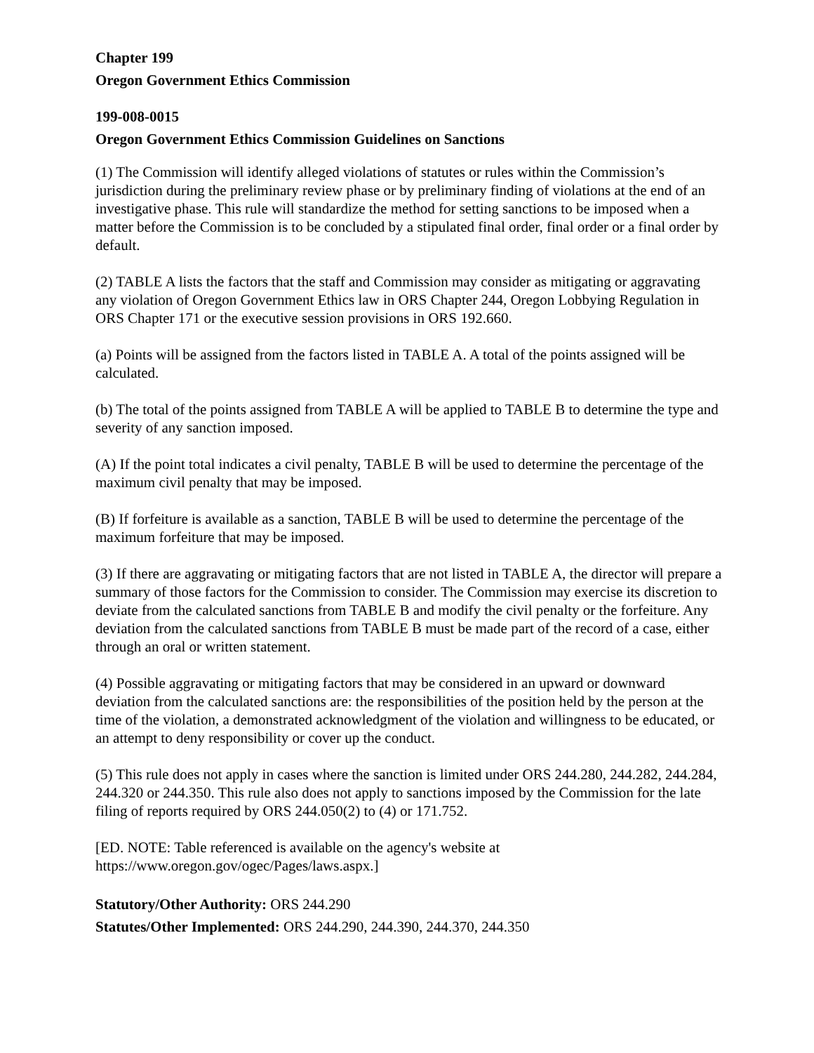Chapter 199
Oregon Government Ethics Commission
199-008-0015
Oregon Government Ethics Commission Guidelines on Sanctions
(1) The Commission will identify alleged violations of statutes or rules within the Commission’s jurisdiction during the preliminary review phase or by preliminary finding of violations at the end of an investigative phase. This rule will standardize the method for setting sanctions to be imposed when a matter before the Commission is to be concluded by a stipulated final order, final order or a final order by default.
(2) TABLE A lists the factors that the staff and Commission may consider as mitigating or aggravating any violation of Oregon Government Ethics law in ORS Chapter 244, Oregon Lobbying Regulation in ORS Chapter 171 or the executive session provisions in ORS 192.660.
(a) Points will be assigned from the factors listed in TABLE A. A total of the points assigned will be calculated.
(b) The total of the points assigned from TABLE A will be applied to TABLE B to determine the type and severity of any sanction imposed.
(A) If the point total indicates a civil penalty, TABLE B will be used to determine the percentage of the maximum civil penalty that may be imposed.
(B) If forfeiture is available as a sanction, TABLE B will be used to determine the percentage of the maximum forfeiture that may be imposed.
(3) If there are aggravating or mitigating factors that are not listed in TABLE A, the director will prepare a summary of those factors for the Commission to consider. The Commission may exercise its discretion to deviate from the calculated sanctions from TABLE B and modify the civil penalty or the forfeiture. Any deviation from the calculated sanctions from TABLE B must be made part of the record of a case, either through an oral or written statement.
(4) Possible aggravating or mitigating factors that may be considered in an upward or downward deviation from the calculated sanctions are: the responsibilities of the position held by the person at the time of the violation, a demonstrated acknowledgment of the violation and willingness to be educated, or an attempt to deny responsibility or cover up the conduct.
(5) This rule does not apply in cases where the sanction is limited under ORS 244.280, 244.282, 244.284, 244.320 or 244.350. This rule also does not apply to sanctions imposed by the Commission for the late filing of reports required by ORS 244.050(2) to (4) or 171.752.
[ED. NOTE: Table referenced is available on the agency's website at https://www.oregon.gov/ogec/Pages/laws.aspx.]
Statutory/Other Authority: ORS 244.290
Statutes/Other Implemented: ORS 244.290, 244.390, 244.370, 244.350